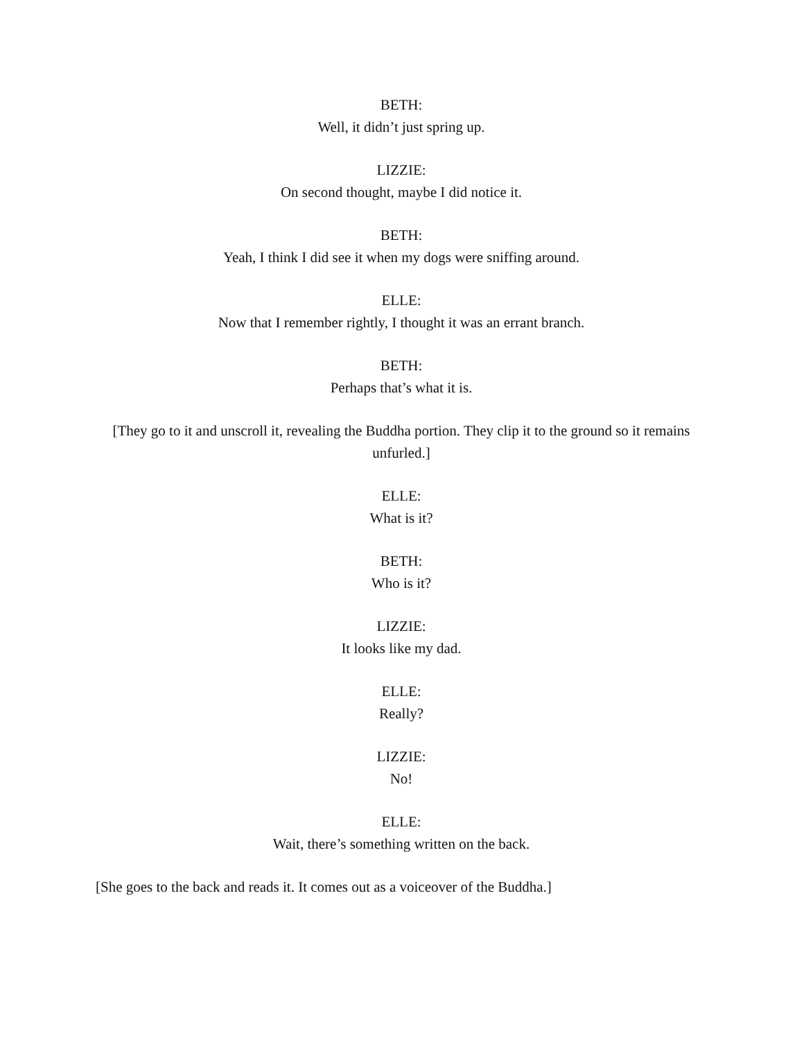BETH:
Well, it didn’t just spring up.
LIZZIE:
On second thought, maybe I did notice it.
BETH:
Yeah, I think I did see it when my dogs were sniffing around.
ELLE:
Now that I remember rightly, I thought it was an errant branch.
BETH:
Perhaps that’s what it is.
[They go to it and unscroll it, revealing the Buddha portion. They clip it to the ground so it remains unfurled.]
ELLE:
What is it?
BETH:
Who is it?
LIZZIE:
It looks like my dad.
ELLE:
Really?
LIZZIE:
No!
ELLE:
Wait, there’s something written on the back.
[She goes to the back and reads it. It comes out as a voiceover of the Buddha.]